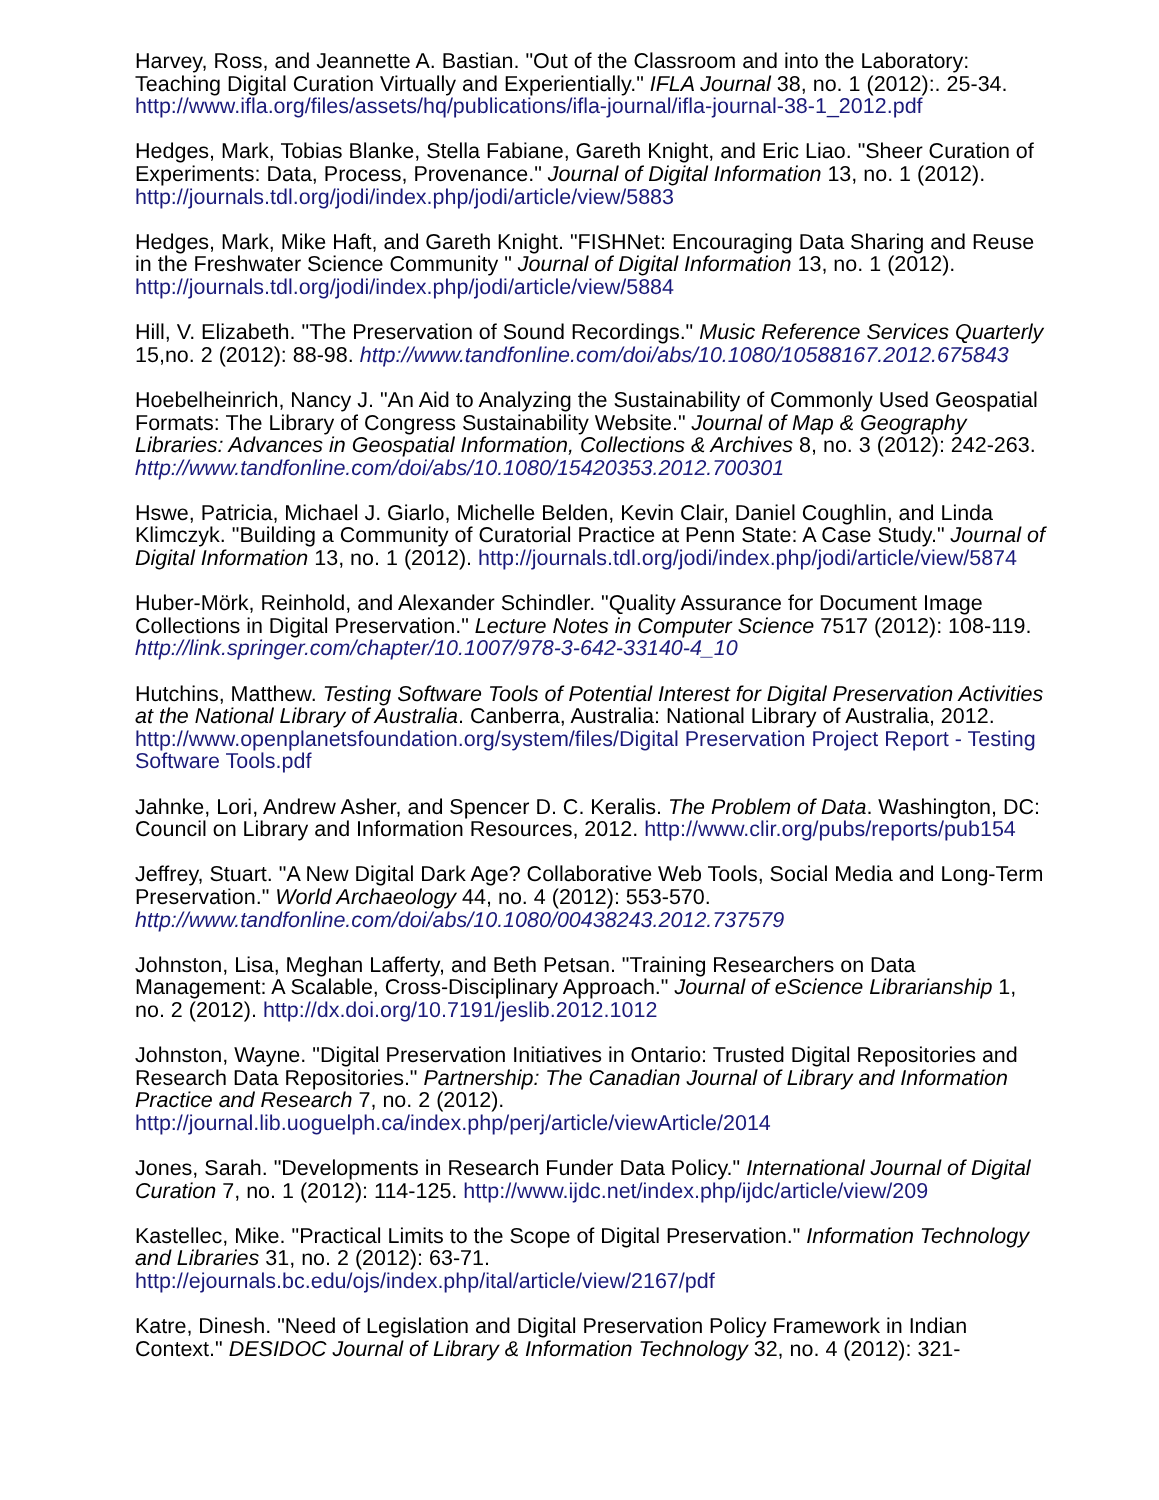Harvey, Ross, and Jeannette A. Bastian. "Out of the Classroom and into the Laboratory: Teaching Digital Curation Virtually and Experientially." IFLA Journal 38, no. 1 (2012):. 25-34. http://www.ifla.org/files/assets/hq/publications/ifla-journal/ifla-journal-38-1_2012.pdf
Hedges, Mark, Tobias Blanke, Stella Fabiane, Gareth Knight, and Eric Liao. "Sheer Curation of Experiments: Data, Process, Provenance." Journal of Digital Information 13, no. 1 (2012). http://journals.tdl.org/jodi/index.php/jodi/article/view/5883
Hedges, Mark, Mike Haft, and Gareth Knight. "FISHNet: Encouraging Data Sharing and Reuse in the Freshwater Science Community " Journal of Digital Information 13, no. 1 (2012). http://journals.tdl.org/jodi/index.php/jodi/article/view/5884
Hill, V. Elizabeth. "The Preservation of Sound Recordings." Music Reference Services Quarterly 15,no. 2 (2012): 88-98. http://www.tandfonline.com/doi/abs/10.1080/10588167.2012.675843
Hoebelheinrich, Nancy J. "An Aid to Analyzing the Sustainability of Commonly Used Geospatial Formats: The Library of Congress Sustainability Website." Journal of Map & Geography Libraries: Advances in Geospatial Information, Collections & Archives 8, no. 3 (2012): 242-263. http://www.tandfonline.com/doi/abs/10.1080/15420353.2012.700301
Hswe, Patricia, Michael J. Giarlo, Michelle Belden, Kevin Clair, Daniel Coughlin, and Linda Klimczyk. "Building a Community of Curatorial Practice at Penn State: A Case Study." Journal of Digital Information 13, no. 1 (2012). http://journals.tdl.org/jodi/index.php/jodi/article/view/5874
Huber-Mörk, Reinhold, and Alexander Schindler. "Quality Assurance for Document Image Collections in Digital Preservation." Lecture Notes in Computer Science 7517 (2012): 108-119. http://link.springer.com/chapter/10.1007/978-3-642-33140-4_10
Hutchins, Matthew. Testing Software Tools of Potential Interest for Digital Preservation Activities at the National Library of Australia. Canberra, Australia: National Library of Australia, 2012. http://www.openplanetsfoundation.org/system/files/Digital Preservation Project Report - Testing Software Tools.pdf
Jahnke, Lori, Andrew Asher, and Spencer D. C. Keralis. The Problem of Data. Washington, DC: Council on Library and Information Resources, 2012. http://www.clir.org/pubs/reports/pub154
Jeffrey, Stuart. "A New Digital Dark Age? Collaborative Web Tools, Social Media and Long-Term Preservation." World Archaeology 44, no. 4 (2012): 553-570. http://www.tandfonline.com/doi/abs/10.1080/00438243.2012.737579
Johnston, Lisa, Meghan Lafferty, and Beth Petsan. "Training Researchers on Data Management: A Scalable, Cross-Disciplinary Approach." Journal of eScience Librarianship 1, no. 2 (2012). http://dx.doi.org/10.7191/jeslib.2012.1012
Johnston, Wayne. "Digital Preservation Initiatives in Ontario: Trusted Digital Repositories and Research Data Repositories." Partnership: The Canadian Journal of Library and Information Practice and Research 7, no. 2 (2012). http://journal.lib.uoguelph.ca/index.php/perj/article/viewArticle/2014
Jones, Sarah. "Developments in Research Funder Data Policy." International Journal of Digital Curation 7, no. 1 (2012): 114-125. http://www.ijdc.net/index.php/ijdc/article/view/209
Kastellec, Mike. "Practical Limits to the Scope of Digital Preservation." Information Technology and Libraries 31, no. 2 (2012): 63-71. http://ejournals.bc.edu/ojs/index.php/ital/article/view/2167/pdf
Katre, Dinesh. "Need of Legislation and Digital Preservation Policy Framework in Indian Context." DESIDOC Journal of Library & Information Technology 32, no. 4 (2012): 321-